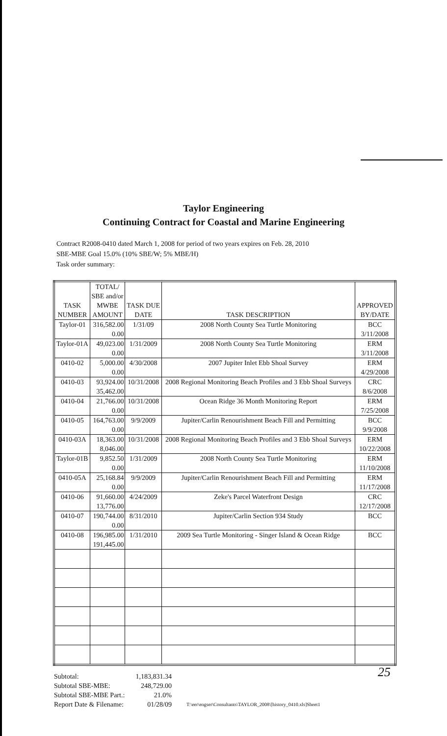Taylor Engineering
Continuing Contract for Coastal and Marine Engineering
Contract R2008-0410 dated March 1, 2008 for period of two years expires on Feb. 28, 2010
SBE-MBE Goal 15.0% (10% SBE/W; 5% MBE/H)
Task order summary:
| TASK NUMBER | TOTAL/ SBE and/or MWBE AMOUNT | TASK DUE DATE | TASK DESCRIPTION | APPROVED BY/DATE |
| --- | --- | --- | --- | --- |
| Taylor-01 | 316,582.00 0.00 | 1/31/09 | 2008 North County Sea Turtle Monitoring | BCC 3/11/2008 |
| Taylor-01A | 49,023.00 0.00 | 1/31/2009 | 2008 North County Sea Turtle Monitoring | ERM 3/11/2008 |
| 0410-02 | 5,000.00 0.00 | 4/30/2008 | 2007 Jupiter Inlet Ebb Shoal Survey | ERM 4/29/2008 |
| 0410-03 | 93,924.00 35,462.00 | 10/31/2008 | 2008 Regional Monitoring Beach Profiles and 3 Ebb Shoal Surveys | CRC 8/6/2008 |
| 0410-04 | 21,766.00 0.00 | 10/31/2008 | Ocean Ridge 36 Month Monitoring Report | ERM 7/25/2008 |
| 0410-05 | 164,763.00 0.00 | 9/9/2009 | Jupiter/Carlin Renourishment Beach Fill and Permitting | BCC 9/9/2008 |
| 0410-03A | 18,363.00 8,046.00 | 10/31/2008 | 2008 Regional Monitoring Beach Profiles and 3 Ebb Shoal Surveys | ERM 10/22/2008 |
| Taylor-01B | 9,852.50 0.00 | 1/31/2009 | 2008 North County Sea Turtle Monitoring | ERM 11/10/2008 |
| 0410-05A | 25,168.84 0.00 | 9/9/2009 | Jupiter/Carlin Renourishment Beach Fill and Permitting | ERM 11/17/2008 |
| 0410-06 | 91,660.00 13,776.00 | 4/24/2009 | Zeke's Parcel Waterfront Design | CRC 12/17/2008 |
| 0410-07 | 190,744.00 0.00 | 8/31/2010 | Jupiter/Carlin Section 934 Study | BCC |
| 0410-08 | 196,985.00 191,445.00 | 1/31/2010 | 2009 Sea Turtle Monitoring - Singer Island & Ocean Ridge | BCC |
Subtotal: 1,183,831.34
Subtotal SBE-MBE: 248,729.00
Subtotal SBE-MBE Part.: 21.0%
Report Date & Filename: 01/28/09 T:\eer\engser\Consultants\TAYLOR_2008\[history_0410.xls]Sheet1
25